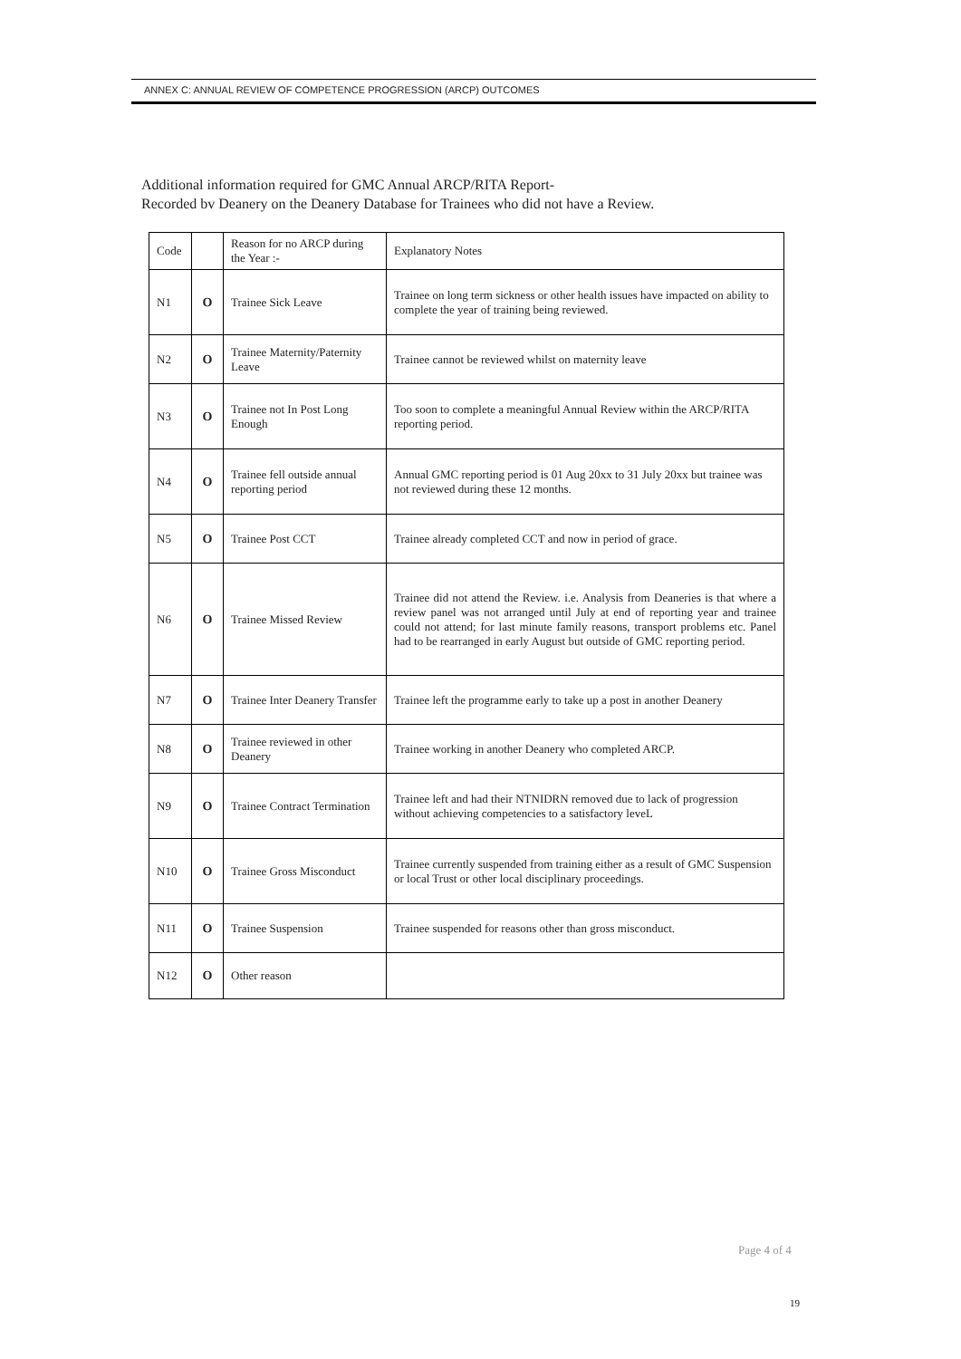ANNEX C: ANNUAL REVIEW OF COMPETENCE PROGRESSION (ARCP) OUTCOMES
Additional information required for GMC Annual ARCP/RITA Report-
Recorded bv Deanery on the Deanery Database for Trainees who did not have a Review.
| Code | | Reason for no ARCP during the Year :- | Explanatory Notes |
| --- | --- | --- | --- |
| N1 | O | Trainee Sick Leave | Trainee on long term sickness or other health issues have impacted on ability to complete the year of training being reviewed. |
| N2 | O | Trainee Maternity/Paternity Leave | Trainee cannot be reviewed whilst on maternity leave |
| N3 | O | Trainee not In Post Long Enough | Too soon to complete a meaningful Annual Review within the ARCP/RITA reporting period. |
| N4 | O | Trainee fell outside annual reporting period | Annual GMC reporting period is 01 Aug 20xx to 31 July 20xx but trainee was not reviewed during these 12 months. |
| N5 | O | Trainee Post CCT | Trainee already completed CCT and now in period of grace. |
| N6 | O | Trainee Missed Review | Trainee did not attend the Review. i.e. Analysis from Deaneries is that where a review panel was not arranged until July at end of reporting year and trainee could not attend; for last minute family reasons, transport problems etc. Panel had to be rearranged in early August but outside of GMC reporting period. |
| N7 | O | Trainee Inter Deanery Transfer | Trainee left the programme early to take up a post in another Deanery |
| N8 | O | Trainee reviewed in other Deanery | Trainee working in another Deanery who completed ARCP. |
| N9 | O | Trainee Contract Termination | Trainee left and had their NTNIDRN removed due to lack of progression without achieving competencies to a satisfactory leveL |
| N10 | O | Trainee Gross Misconduct | Trainee currently suspended from training either as a result of GMC Suspension or local Trust or other local disciplinary proceedings. |
| N11 | O | Trainee Suspension | Trainee suspended for reasons other than gross misconduct. |
| N12 | O | Other reason | |
Page 4 of 4
19